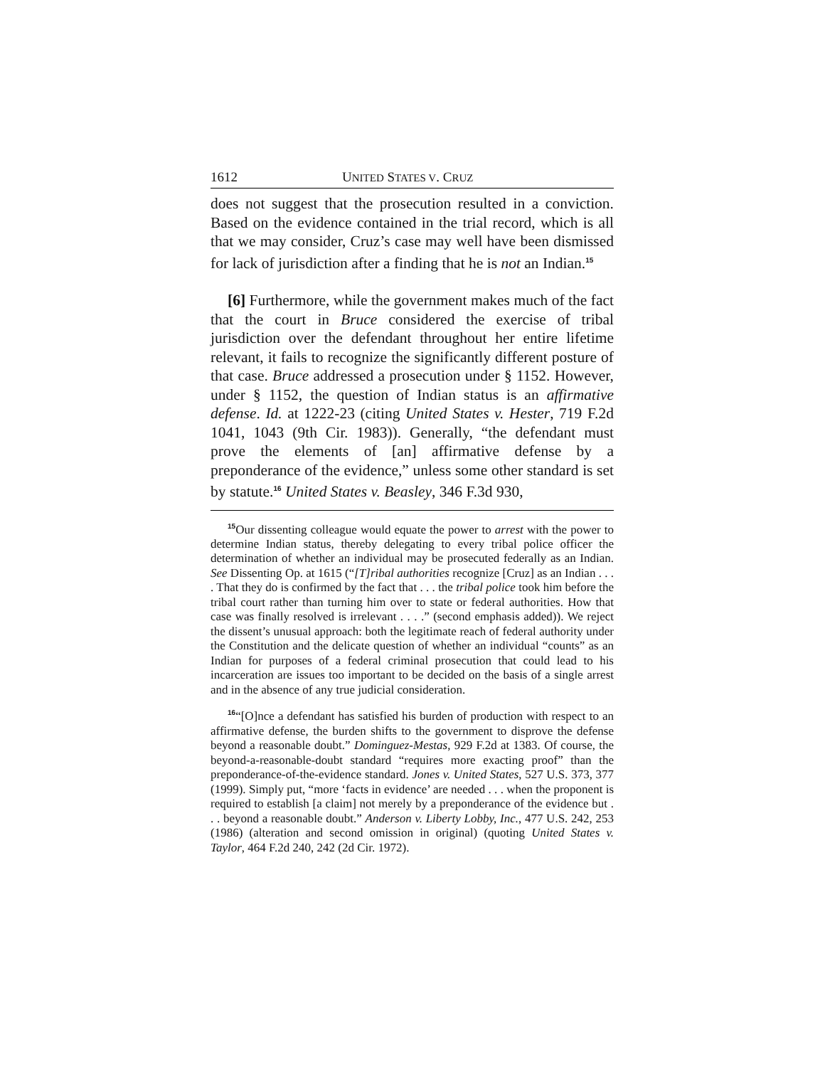1612 UNITED STATES V. CRUZ
does not suggest that the prosecution resulted in a conviction. Based on the evidence contained in the trial record, which is all that we may consider, Cruz’s case may well have been dismissed for lack of jurisdiction after a finding that he is not an Indian.<sup>15</sup>
[6] Furthermore, while the government makes much of the fact that the court in Bruce considered the exercise of tribal jurisdiction over the defendant throughout her entire lifetime relevant, it fails to recognize the significantly different posture of that case. Bruce addressed a prosecution under § 1152. However, under § 1152, the question of Indian status is an affirmative defense. Id. at 1222-23 (citing United States v. Hester, 719 F.2d 1041, 1043 (9th Cir. 1983)). Generally, “the defendant must prove the elements of [an] affirmative defense by a preponderance of the evidence,” unless some other standard is set by statute.<sup>16</sup> United States v. Beasley, 346 F.3d 930,
<sup>15</sup> Our dissenting colleague would equate the power to arrest with the power to determine Indian status, thereby delegating to every tribal police officer the determination of whether an individual may be prosecuted federally as an Indian. See Dissenting Op. at 1615 (“[T]ribal authorities recognize [Cruz] as an Indian . . . . That they do is confirmed by the fact that . . . the tribal police took him before the tribal court rather than turning him over to state or federal authorities. How that case was finally resolved is irrelevant . . . .” (second emphasis added)). We reject the dissent’s unusual approach: both the legitimate reach of federal authority under the Constitution and the delicate question of whether an individual “counts” as an Indian for purposes of a federal criminal prosecution that could lead to his incarceration are issues too important to be decided on the basis of a single arrest and in the absence of any true judicial consideration.
<sup>16</sup> “[O]nce a defendant has satisfied his burden of production with respect to an affirmative defense, the burden shifts to the government to disprove the defense beyond a reasonable doubt.” Dominguez-Mestas, 929 F.2d at 1383. Of course, the beyond-a-reasonable-doubt standard “requires more exacting proof” than the preponderance-of-the-evidence standard. Jones v. United States, 527 U.S. 373, 377 (1999). Simply put, “more ‘facts in evidence’ are needed . . . when the proponent is required to establish [a claim] not merely by a preponderance of the evidence but . . . beyond a reasonable doubt.” Anderson v. Liberty Lobby, Inc., 477 U.S. 242, 253 (1986) (alteration and second omission in original) (quoting United States v. Taylor, 464 F.2d 240, 242 (2d Cir. 1972).